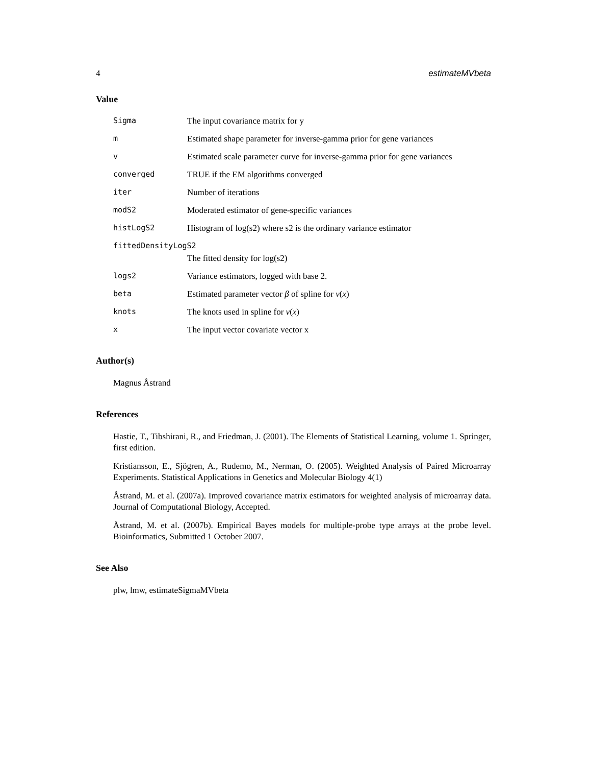4 estimateMVbeta
Value
Sigma The input covariance matrix for y
m Estimated shape parameter for inverse-gamma prior for gene variances
v Estimated scale parameter curve for inverse-gamma prior for gene variances
converged TRUE if the EM algorithms converged
iter Number of iterations
modS2 Moderated estimator of gene-specific variances
histLogS2 Histogram of log(s2) where s2 is the ordinary variance estimator
fittedDensityLogS2
The fitted density for log(s2)
logs2 Variance estimators, logged with base 2.
beta Estimated parameter vector β of spline for ν(x)
knots The knots used in spline for ν(x)
x The input vector covariate vector x
Author(s)
Magnus Åstrand
References
Hastie, T., Tibshirani, R., and Friedman, J. (2001). The Elements of Statistical Learning, volume 1. Springer, first edition.
Kristiansson, E., Sjögren, A., Rudemo, M., Nerman, O. (2005). Weighted Analysis of Paired Microarray Experiments. Statistical Applications in Genetics and Molecular Biology 4(1)
Åstrand, M. et al. (2007a). Improved covariance matrix estimators for weighted analysis of microarray data. Journal of Computational Biology, Accepted.
Åstrand, M. et al. (2007b). Empirical Bayes models for multiple-probe type arrays at the probe level. Bioinformatics, Submitted 1 October 2007.
See Also
plw, lmw, estimateSigmaMVbeta